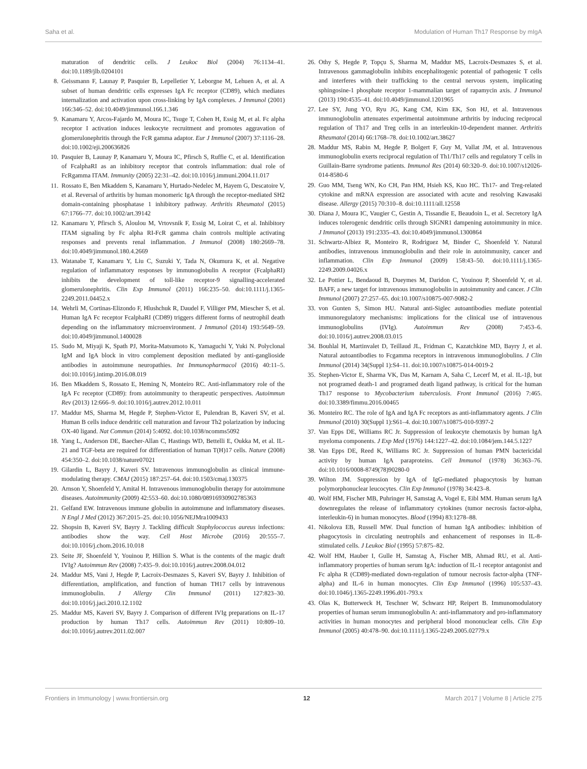Saha et al. Modulation of Human Th17 Response by mIgA
maturation of dendritic cells. J Leukoc Biol (2004) 76:1134–41. doi:10.1189/jlb.0204101
8. Geissmann F, Launay P, Pasquier B, Lepelletier Y, Leborgne M, Lehuen A, et al. A subset of human dendritic cells expresses IgA Fc receptor (CD89), which mediates internalization and activation upon cross-linking by IgA complexes. J Immunol (2001) 166:346–52. doi:10.4049/jimmunol.166.1.346
9. Kanamaru Y, Arcos-Fajardo M, Moura IC, Tsuge T, Cohen H, Essig M, et al. Fc alpha receptor I activation induces leukocyte recruitment and promotes aggravation of glomerulonephritis through the FcR gamma adaptor. Eur J Immunol (2007) 37:1116–28. doi:10.1002/eji.200636826
10. Pasquier B, Launay P, Kanamaru Y, Moura IC, Pfirsch S, Ruffie C, et al. Identification of FcalphaRI as an inhibitory receptor that controls inflammation: dual role of FcRgamma ITAM. Immunity (2005) 22:31–42. doi:10.1016/j.immuni.2004.11.017
11. Rossato E, Ben Mkaddem S, Kanamaru Y, Hurtado-Nedelec M, Hayem G, Descatoire V, et al. Reversal of arthritis by human monomeric IgA through the receptor-mediated SH2 domain-containing phosphatase 1 inhibitory pathway. Arthritis Rheumatol (2015) 67:1766–77. doi:10.1002/art.39142
12. Kanamaru Y, Pfirsch S, Aloulou M, Vrtovsnik F, Essig M, Loirat C, et al. Inhibitory ITAM signaling by Fc alpha RI-FcR gamma chain controls multiple activating responses and prevents renal inflammation. J Immunol (2008) 180:2669–78. doi:10.4049/jimmunol.180.4.2669
13. Watanabe T, Kanamaru Y, Liu C, Suzuki Y, Tada N, Okumura K, et al. Negative regulation of inflammatory responses by immunoglobulin A receptor (FcalphaRI) inhibits the development of toll-like receptor-9 signalling-accelerated glomerulonephritis. Clin Exp Immunol (2011) 166:235–50. doi:10.1111/j.1365-2249.2011.04452.x
14. Wehrli M, Cortinas-Elizondo F, Hlushchuk R, Daudel F, Villiger PM, Miescher S, et al. Human IgA Fc receptor FcalphaRI (CD89) triggers different forms of neutrophil death depending on the inflammatory microenvironment. J Immunol (2014) 193:5649–59. doi:10.4049/jimmunol.1400028
15. Sudo M, Miyaji K, Spath PJ, Morita-Matsumoto K, Yamaguchi Y, Yuki N. Polyclonal IgM and IgA block in vitro complement deposition mediated by anti-ganglioside antibodies in autoimmune neuropathies. Int Immunopharmacol (2016) 40:11–5. doi:10.1016/j.intimp.2016.08.019
16. Ben Mkaddem S, Rossato E, Heming N, Monteiro RC. Anti-inflammatory role of the IgA Fc receptor (CD89): from autoimmunity to therapeutic perspectives. Autoimmun Rev (2013) 12:666–9. doi:10.1016/j.autrev.2012.10.011
17. Maddur MS, Sharma M, Hegde P, Stephen-Victor E, Pulendran B, Kaveri SV, et al. Human B cells induce dendritic cell maturation and favour Th2 polarization by inducing OX-40 ligand. Nat Commun (2014) 5:4092. doi:10.1038/ncomms5092
18. Yang L, Anderson DE, Baecher-Allan C, Hastings WD, Bettelli E, Oukka M, et al. IL-21 and TGF-beta are required for differentiation of human T(H)17 cells. Nature (2008) 454:350–2. doi:10.1038/nature07021
19. Gilardin L, Bayry J, Kaveri SV. Intravenous immunoglobulin as clinical immune-modulating therapy. CMAJ (2015) 187:257–64. doi:10.1503/cmaj.130375
20. Arnson Y, Shoenfeld Y, Amital H. Intravenous immunoglobulin therapy for autoimmune diseases. Autoimmunity (2009) 42:553–60. doi:10.1080/08916930902785363
21. Gelfand EW. Intravenous immune globulin in autoimmune and inflammatory diseases. N Engl J Med (2012) 367:2015–25. doi:10.1056/NEJMra1009433
22. Shopsin B, Kaveri SV, Bayry J. Tackling difficult Staphylococcus aureus infections: antibodies show the way. Cell Host Microbe (2016) 20:555–7. doi:10.1016/j.chom.2016.10.018
23. Seite JF, Shoenfeld Y, Youinou P, Hillion S. What is the contents of the magic draft IVIg? Autoimmun Rev (2008) 7:435–9. doi:10.1016/j.autrev.2008.04.012
24. Maddur MS, Vani J, Hegde P, Lacroix-Desmazes S, Kaveri SV, Bayry J. Inhibition of differentiation, amplification, and function of human TH17 cells by intravenous immunoglobulin. J Allergy Clin Immunol (2011) 127:823–30. doi:10.1016/j.jaci.2010.12.1102
25. Maddur MS, Kaveri SV, Bayry J. Comparison of different IVIg preparations on IL-17 production by human Th17 cells. Autoimmun Rev (2011) 10:809–10. doi:10.1016/j.autrev.2011.02.007
26. Othy S, Hegde P, Topçu S, Sharma M, Maddur MS, Lacroix-Desmazes S, et al. Intravenous gammaglobulin inhibits encephalitogenic potential of pathogenic T cells and interferes with their trafficking to the central nervous system, implicating sphingosine-1 phosphate receptor 1-mammalian target of rapamycin axis. J Immunol (2013) 190:4535–41. doi:10.4049/jimmunol.1201965
27. Lee SY, Jung YO, Ryu JG, Kang CM, Kim EK, Son HJ, et al. Intravenous immunoglobulin attenuates experimental autoimmune arthritis by inducing reciprocal regulation of Th17 and Treg cells in an interleukin-10-dependent manner. Arthritis Rheumatol (2014) 66:1768–78. doi:10.1002/art.38627
28. Maddur MS, Rabin M, Hegde P, Bolgert F, Guy M, Vallat JM, et al. Intravenous immunoglobulin exerts reciprocal regulation of Th1/Th17 cells and regulatory T cells in Guillain-Barre syndrome patients. Immunol Res (2014) 60:320–9. doi:10.1007/s12026-014-8580-6
29. Guo MM, Tseng WN, Ko CH, Pan HM, Hsieh KS, Kuo HC. Th17- and Treg-related cytokine and mRNA expression are associated with acute and resolving Kawasaki disease. Allergy (2015) 70:310–8. doi:10.1111/all.12558
30. Diana J, Moura IC, Vaugier C, Gestin A, Tissandie E, Beaudoin L, et al. Secretory IgA induces tolerogenic dendritic cells through SIGNR1 dampening autoimmunity in mice. J Immunol (2013) 191:2335–43. doi:10.4049/jimmunol.1300864
31. Schwartz-Albiez R, Monteiro R, Rodriguez M, Binder C, Shoenfeld Y. Natural antibodies, intravenous immunoglobulin and their role in autoimmunity, cancer and inflammation. Clin Exp Immunol (2009) 158:43–50. doi:10.1111/j.1365-2249.2009.04026.x
32. Le Pottier L, Bendaoud B, Dueymes M, Daridon C, Youinou P, Shoenfeld Y, et al. BAFF, a new target for intravenous immunoglobulin in autoimmunity and cancer. J Clin Immunol (2007) 27:257–65. doi:10.1007/s10875-007-9082-2
33. von Gunten S, Simon HU. Natural anti-Siglec autoantibodies mediate potential immunoregulatory mechanisms: implications for the clinical use of intravenous immunoglobulins (IVIg). Autoimmun Rev (2008) 7:453–6. doi:10.1016/j.autrev.2008.03.015
34. Bouhlal H, Martinvalet D, Teillaud JL, Fridman C, Kazatchkine MD, Bayry J, et al. Natural autoantibodies to Fcgamma receptors in intravenous immunoglobulins. J Clin Immunol (2014) 34(Suppl 1):S4–11. doi:10.1007/s10875-014-0019-2
35. Stephen-Victor E, Sharma VK, Das M, Karnam A, Saha C, Lecerf M, et al. IL-1β, but not programed death-1 and programed death ligand pathway, is critical for the human Th17 response to Mycobacterium tuberculosis. Front Immunol (2016) 7:465. doi:10.3389/fimmu.2016.00465
36. Monteiro RC. The role of IgA and IgA Fc receptors as anti-inflammatory agents. J Clin Immunol (2010) 30(Suppl 1):S61–4. doi:10.1007/s10875-010-9397-2
37. Van Epps DE, Williams RC Jr. Suppression of leukocyte chemotaxis by human IgA myeloma components. J Exp Med (1976) 144:1227–42. doi:10.1084/jem.144.5.1227
38. Van Epps DE, Reed K, Williams RC Jr. Suppression of human PMN bactericidal activity by human IgA paraproteins. Cell Immunol (1978) 36:363–76. doi:10.1016/0008-8749(78)90280-0
39. Wilton JM. Suppression by IgA of IgG-mediated phagocytosis by human polymorphonuclear leucocytes. Clin Exp Immunol (1978) 34:423–8.
40. Wolf HM, Fischer MB, Puhringer H, Samstag A, Vogel E, Eibl MM. Human serum IgA downregulates the release of inflammatory cytokines (tumor necrosis factor-alpha, interleukin-6) in human monocytes. Blood (1994) 83:1278–88.
41. Nikolova EB, Russell MW. Dual function of human IgA antibodies: inhibition of phagocytosis in circulating neutrophils and enhancement of responses in IL-8-stimulated cells. J Leukoc Biol (1995) 57:875–82.
42. Wolf HM, Hauber I, Gulle H, Samstag A, Fischer MB, Ahmad RU, et al. Anti-inflammatory properties of human serum IgA: induction of IL-1 receptor antagonist and Fc alpha R (CD89)-mediated down-regulation of tumour necrosis factor-alpha (TNF-alpha) and IL-6 in human monocytes. Clin Exp Immunol (1996) 105:537–43. doi:10.1046/j.1365-2249.1996.d01-793.x
43. Olas K, Butterweck H, Teschner W, Schwarz HP, Reipert B. Immunomodulatory properties of human serum immunoglobulin A: anti-inflammatory and pro-inflammatory activities in human monocytes and peripheral blood mononuclear cells. Clin Exp Immunol (2005) 40:478–90. doi:10.1111/j.1365-2249.2005.02779.x
Frontiers in Immunology | www.frontiersin.org 12 March 2017 | Volume 8 | Article 275